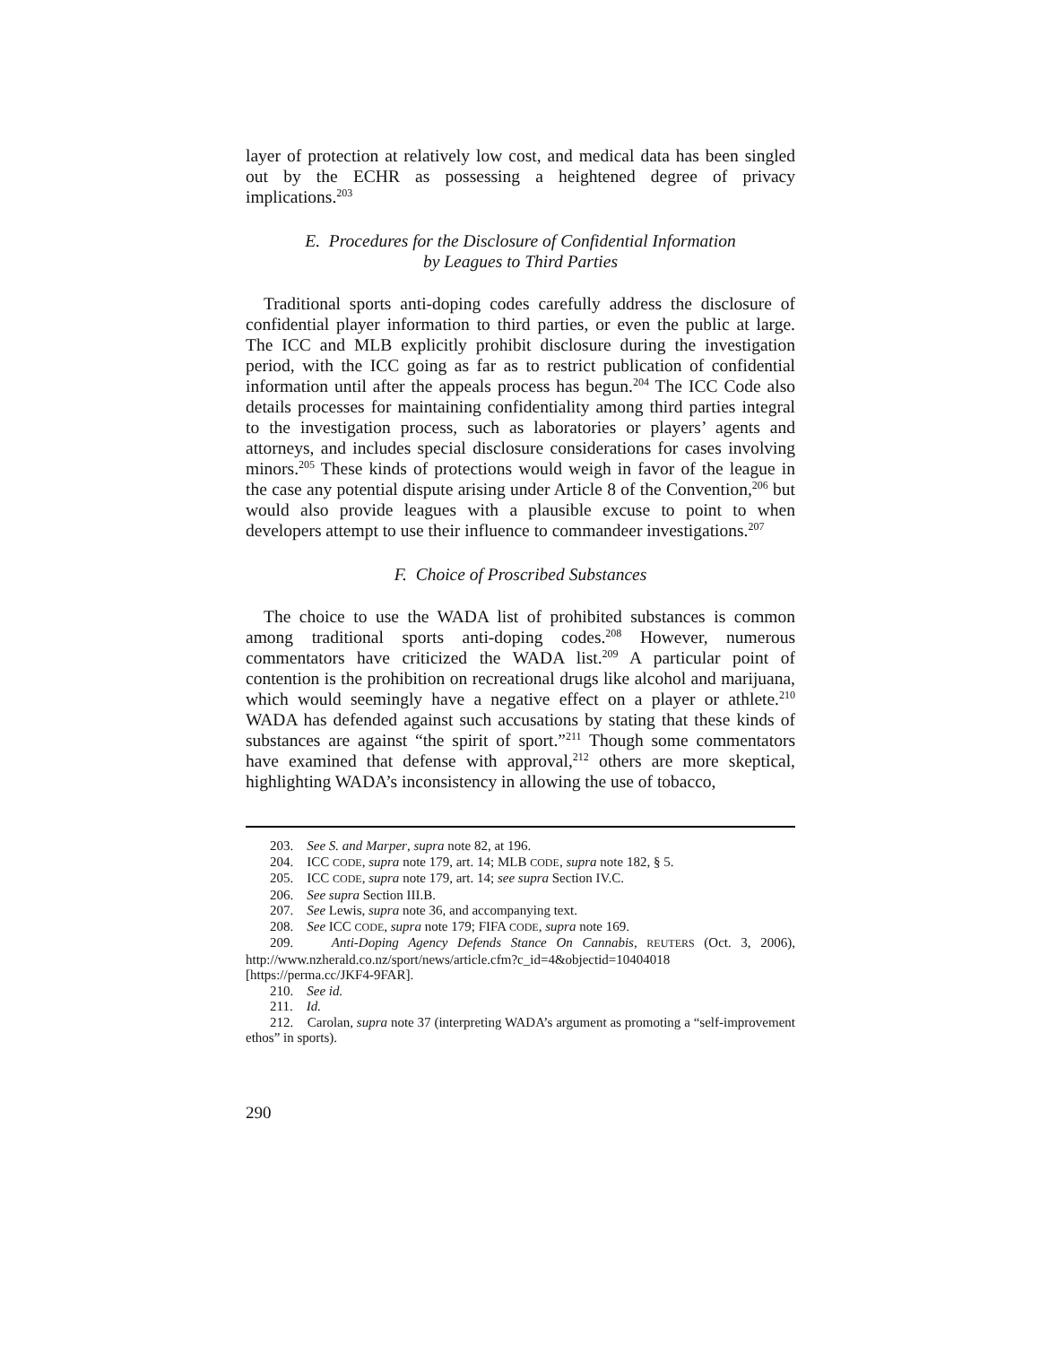layer of protection at relatively low cost, and medical data has been singled out by the ECHR as possessing a heightened degree of privacy implications.<sup>203</sup>
E. Procedures for the Disclosure of Confidential Information
by Leagues to Third Parties
Traditional sports anti-doping codes carefully address the disclosure of confidential player information to third parties, or even the public at large. The ICC and MLB explicitly prohibit disclosure during the investigation period, with the ICC going as far as to restrict publication of confidential information until after the appeals process has begun.<sup>204</sup> The ICC Code also details processes for maintaining confidentiality among third parties integral to the investigation process, such as laboratories or players’ agents and attorneys, and includes special disclosure considerations for cases involving minors.<sup>205</sup> These kinds of protections would weigh in favor of the league in the case any potential dispute arising under Article 8 of the Convention,<sup>206</sup> but would also provide leagues with a plausible excuse to point to when developers attempt to use their influence to commandeer investigations.<sup>207</sup>
F. Choice of Proscribed Substances
The choice to use the WADA list of prohibited substances is common among traditional sports anti-doping codes.<sup>208</sup> However, numerous commentators have criticized the WADA list.<sup>209</sup> A particular point of contention is the prohibition on recreational drugs like alcohol and marijuana, which would seemingly have a negative effect on a player or athlete.<sup>210</sup> WADA has defended against such accusations by stating that these kinds of substances are against “the spirit of sport.”<sup>211</sup> Though some commentators have examined that defense with approval,<sup>212</sup> others are more skeptical, highlighting WADA’s inconsistency in allowing the use of tobacco,
203. See S. and Marper, supra note 82, at 196.
204. ICC CODE, supra note 179, art. 14; MLB CODE, supra note 182, § 5.
205. ICC CODE, supra note 179, art. 14; see supra Section IV.C.
206. See supra Section III.B.
207. See Lewis, supra note 36, and accompanying text.
208. See ICC CODE, supra note 179; FIFA CODE, supra note 169.
209. Anti-Doping Agency Defends Stance On Cannabis, REUTERS (Oct. 3, 2006), http://www.nzherald.co.nz/sport/news/article.cfm?c_id=4&objectid=10404018 [https://perma.cc/JKF4-9FAR].
210. See id.
211. Id.
212. Carolan, supra note 37 (interpreting WADA’s argument as promoting a “self-improvement ethos” in sports).
290